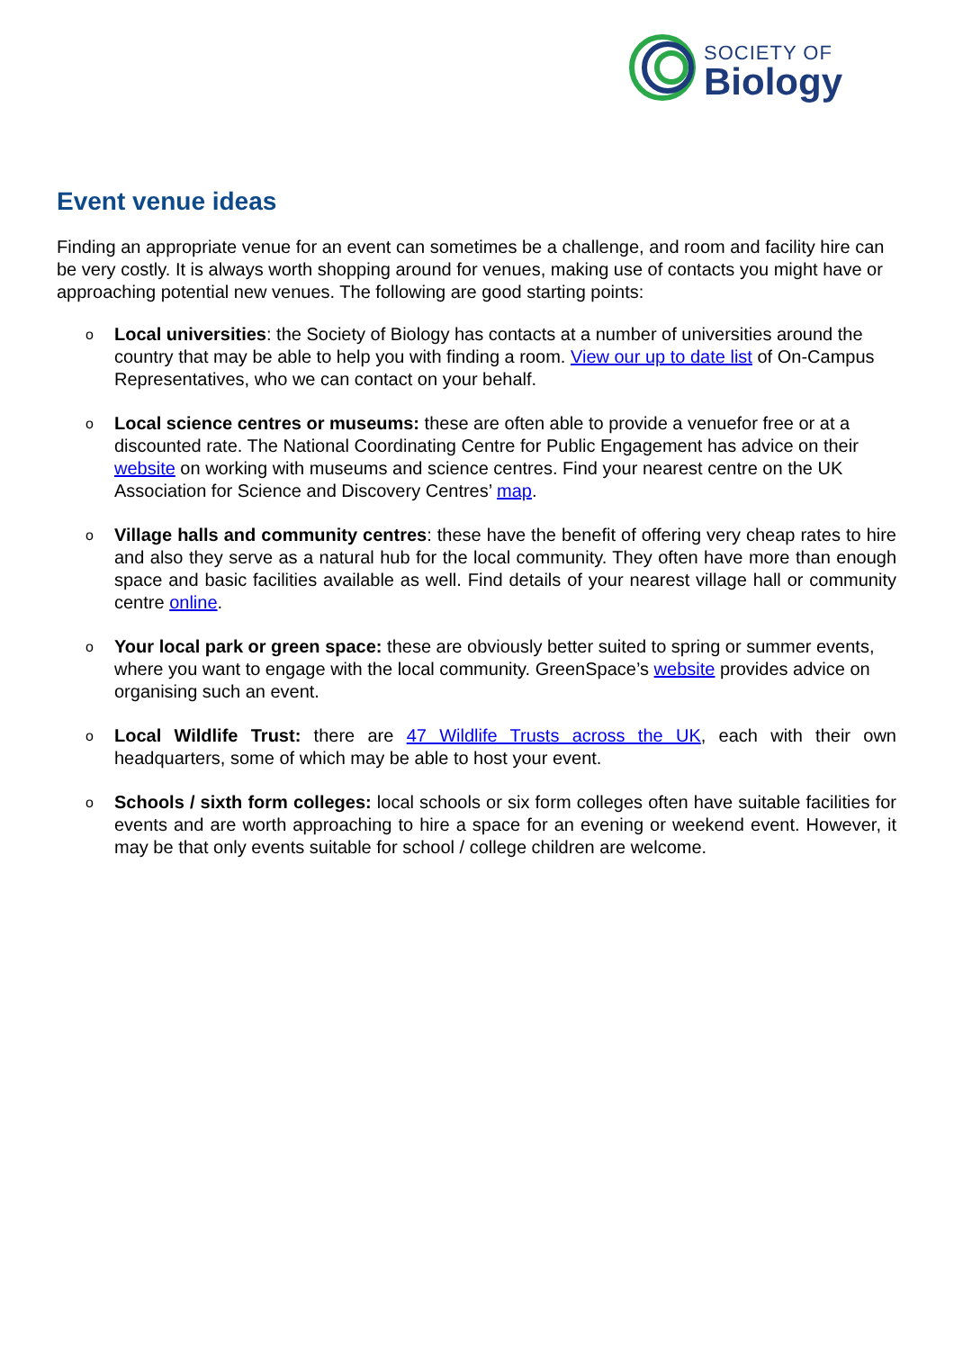SOCIETY OF
Biology
Event venue ideas
Finding an appropriate venue for an event can sometimes be a challenge, and room and facility hire can be very costly. It is always worth shopping around for venues, making use of contacts you might have or approaching potential new venues. The following are good starting points:
o
Local universities: the Society of Biology has contacts at a number of universities around the country that may be able to help you with finding a room. View our up to date list of On-Campus Representatives, who we can contact on your behalf.
o
Local science centres or museums: these are often able to provide a venuefor free or at a discounted rate. The National Coordinating Centre for Public Engagement has advice on their website on working with museums and science centres. Find your nearest centre on the UK Association for Science and Discovery Centres’ map.
o
Village halls and community centres: these have the benefit of offering very cheap rates to hire and also they serve as a natural hub for the local community. They often have more than enough space and basic facilities available as well. Find details of your nearest village hall or community centre online.
o
Your local park or green space: these are obviously better suited to spring or summer events, where you want to engage with the local community. GreenSpace’s website provides advice on organising such an event.
o
Local Wildlife Trust: there are 47 Wildlife Trusts across the UK, each with their own headquarters, some of which may be able to host your event.
o
Schools / sixth form colleges: local schools or six form colleges often have suitable facilities for events and are worth approaching to hire a space for an evening or weekend event. However, it may be that only events suitable for school / college children are welcome.